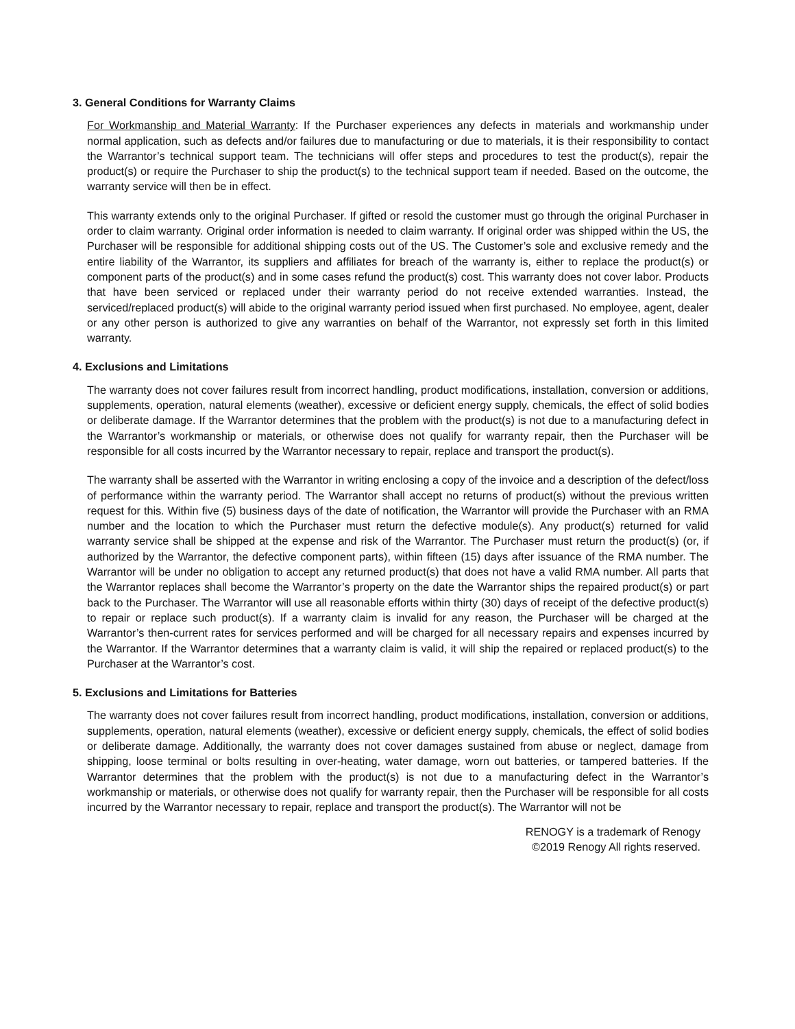3. General Conditions for Warranty Claims
For Workmanship and Material Warranty: If the Purchaser experiences any defects in materials and workmanship under normal application, such as defects and/or failures due to manufacturing or due to materials, it is their responsibility to contact the Warrantor’s technical support team. The technicians will offer steps and procedures to test the product(s), repair the product(s) or require the Purchaser to ship the product(s) to the technical support team if needed. Based on the outcome, the warranty service will then be in effect.
This warranty extends only to the original Purchaser. If gifted or resold the customer must go through the original Purchaser in order to claim warranty. Original order information is needed to claim warranty. If original order was shipped within the US, the Purchaser will be responsible for additional shipping costs out of the US. The Customer’s sole and exclusive remedy and the entire liability of the Warrantor, its suppliers and affiliates for breach of the warranty is, either to replace the product(s) or component parts of the product(s) and in some cases refund the product(s) cost. This warranty does not cover labor. Products that have been serviced or replaced under their warranty period do not receive extended warranties. Instead, the serviced/replaced product(s) will abide to the original warranty period issued when first purchased. No employee, agent, dealer or any other person is authorized to give any warranties on behalf of the Warrantor, not expressly set forth in this limited warranty.
4. Exclusions and Limitations
The warranty does not cover failures result from incorrect handling, product modifications, installation, conversion or additions, supplements, operation, natural elements (weather), excessive or deficient energy supply, chemicals, the effect of solid bodies or deliberate damage. If the Warrantor determines that the problem with the product(s) is not due to a manufacturing defect in the Warrantor’s workmanship or materials, or otherwise does not qualify for warranty repair, then the Purchaser will be responsible for all costs incurred by the Warrantor necessary to repair, replace and transport the product(s).
The warranty shall be asserted with the Warrantor in writing enclosing a copy of the invoice and a description of the defect/loss of performance within the warranty period. The Warrantor shall accept no returns of product(s) without the previous written request for this. Within five (5) business days of the date of notification, the Warrantor will provide the Purchaser with an RMA number and the location to which the Purchaser must return the defective module(s). Any product(s) returned for valid warranty service shall be shipped at the expense and risk of the Warrantor. The Purchaser must return the product(s) (or, if authorized by the Warrantor, the defective component parts), within fifteen (15) days after issuance of the RMA number. The Warrantor will be under no obligation to accept any returned product(s) that does not have a valid RMA number. All parts that the Warrantor replaces shall become the Warrantor’s property on the date the Warrantor ships the repaired product(s) or part back to the Purchaser. The Warrantor will use all reasonable efforts within thirty (30) days of receipt of the defective product(s) to repair or replace such product(s). If a warranty claim is invalid for any reason, the Purchaser will be charged at the Warrantor’s then-current rates for services performed and will be charged for all necessary repairs and expenses incurred by the Warrantor. If the Warrantor determines that a warranty claim is valid, it will ship the repaired or replaced product(s) to the Purchaser at the Warrantor’s cost.
5. Exclusions and Limitations for Batteries
The warranty does not cover failures result from incorrect handling, product modifications, installation, conversion or additions, supplements, operation, natural elements (weather), excessive or deficient energy supply, chemicals, the effect of solid bodies or deliberate damage. Additionally, the warranty does not cover damages sustained from abuse or neglect, damage from shipping, loose terminal or bolts resulting in over-heating, water damage, worn out batteries, or tampered batteries. If the Warrantor determines that the problem with the product(s) is not due to a manufacturing defect in the Warrantor’s workmanship or materials, or otherwise does not qualify for warranty repair, then the Purchaser will be responsible for all costs incurred by the Warrantor necessary to repair, replace and transport the product(s). The Warrantor will not be
RENOGY is a trademark of Renogy
©2019 Renogy All rights reserved.